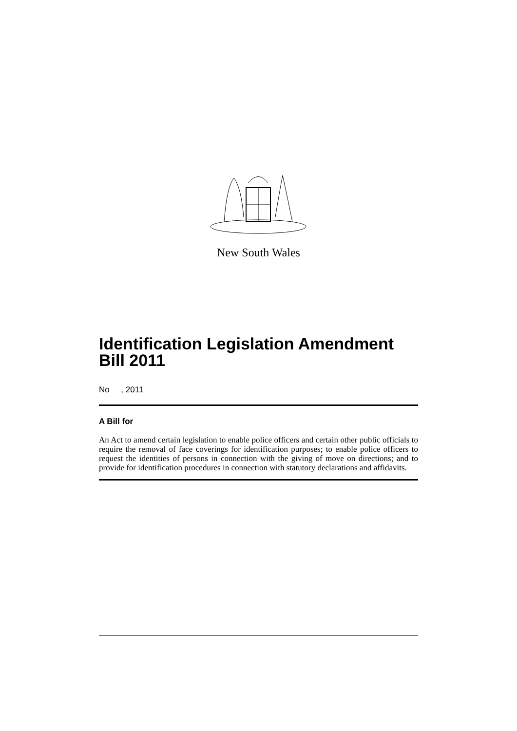New South Wales
Identification Legislation Amendment Bill 2011
No , 2011
A Bill for
An Act to amend certain legislation to enable police officers and certain other public officials to require the removal of face coverings for identification purposes; to enable police officers to request the identities of persons in connection with the giving of move on directions; and to provide for identification procedures in connection with statutory declarations and affidavits.